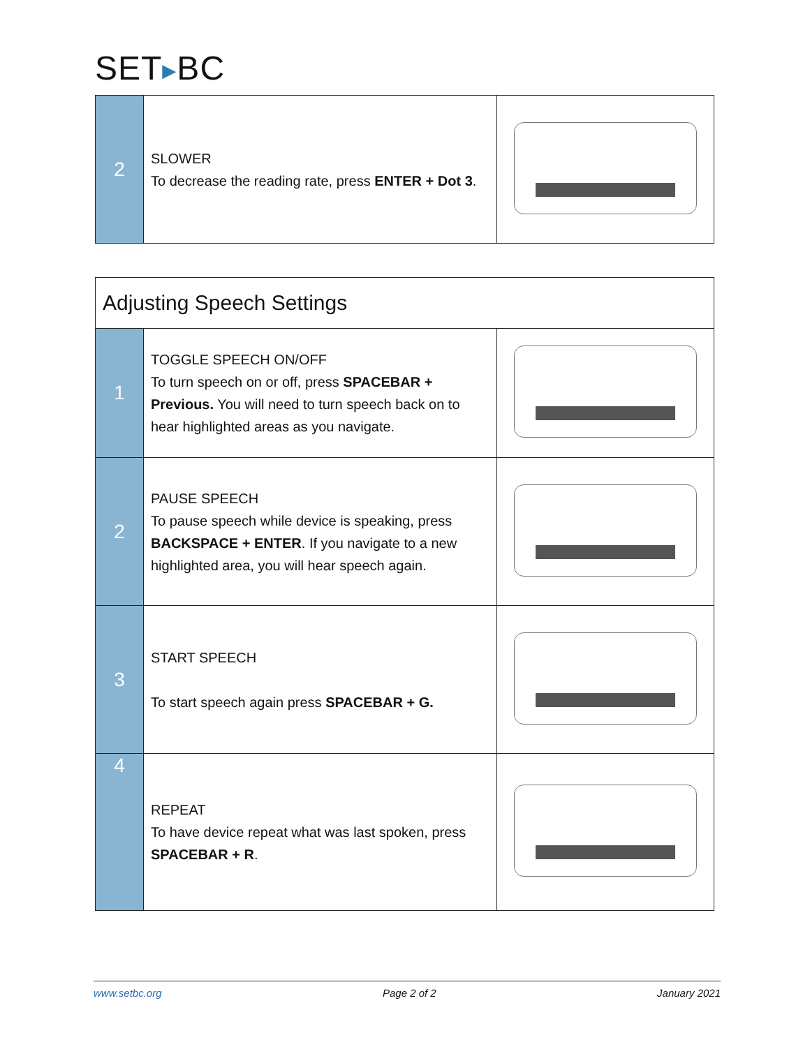SET▶BC
| 2 | SLOWER To decrease the reading rate, press ENTER + Dot 3 . | |
| Adjusting Speech Settings | | |
| 1 | TOGGLE SPEECH ON/OFF To turn speech on or off, press SPACEBAR + Previous. You will need to turn speech back on to hear highlighted areas as you navigate. | |
| 2 | PAUSE SPEECH To pause speech while device is speaking, press BACKSPACE + ENTER . If you navigate to a new highlighted area, you will hear speech again. | |
| 3 | START SPEECH To start speech again press SPACEBAR + G. | |
| 4 | REPEAT To have device repeat what was last spoken, press SPACEBAR + R . | |
www.setbc.org Page 2 of 2 January 2021